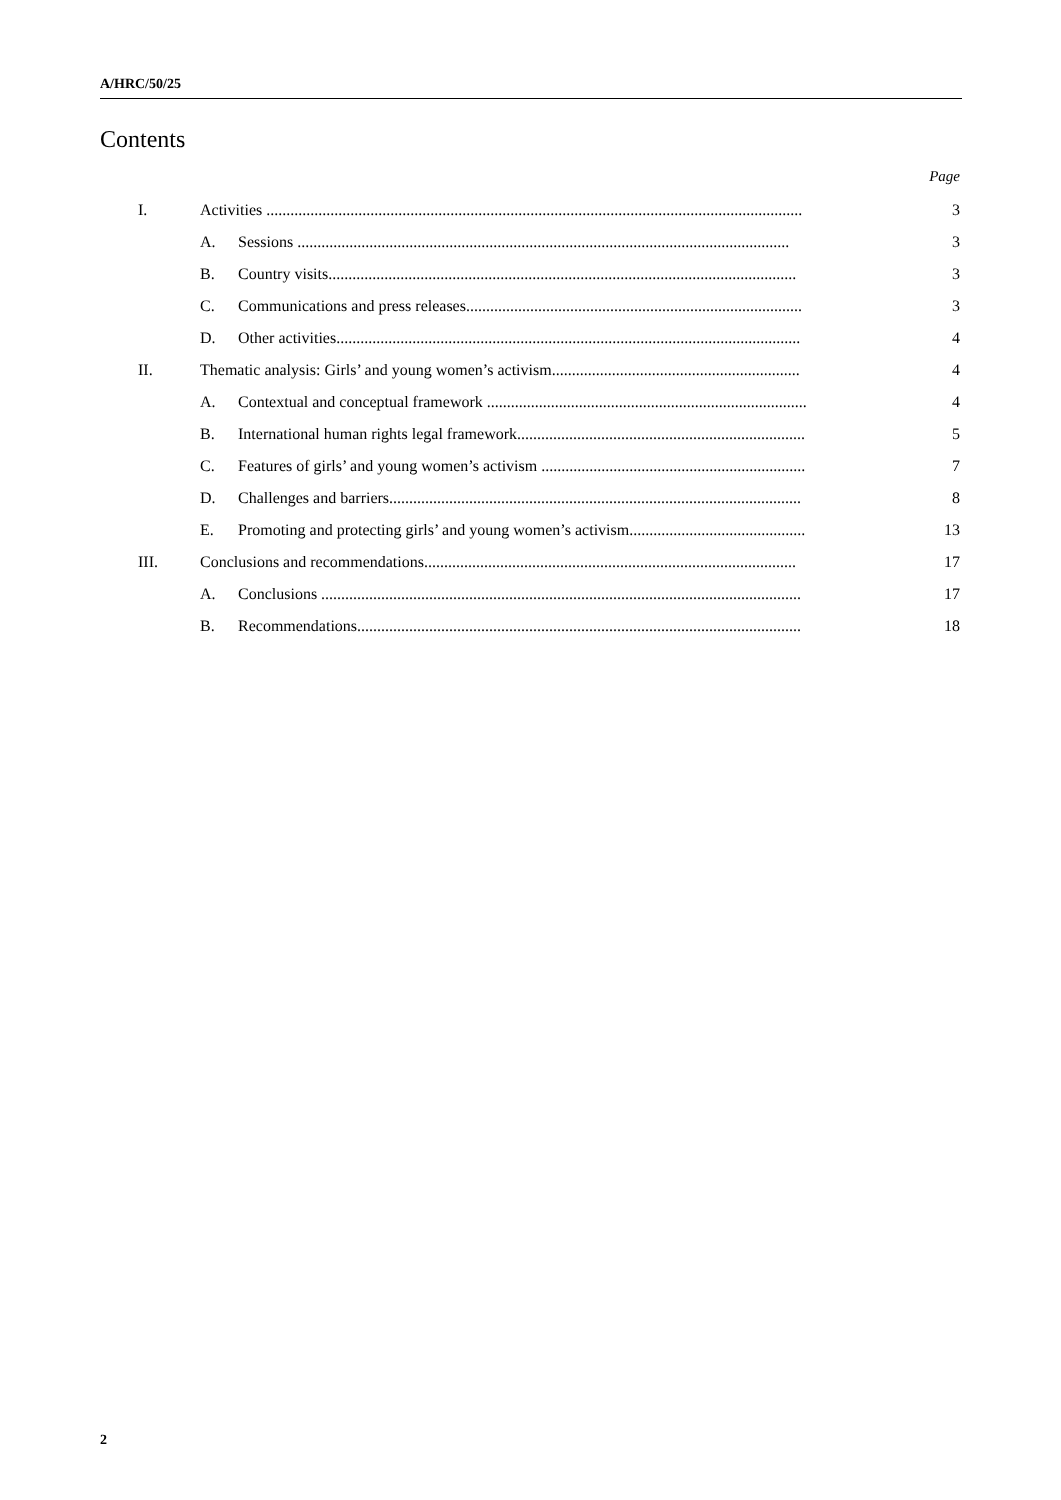A/HRC/50/25
Contents
Page
| I. | Activities ...................................................................................................................................... | | 3 |
| | A. | Sessions ........................................................................................................................... | 3 |
| | B. | Country visits..................................................................................................................... | 3 |
| | C. | Communications and press releases.................................................................................... | 3 |
| | D. | Other activities.................................................................................................................... | 4 |
| II. | Thematic analysis: Girls’ and young women’s activism.............................................................. | | 4 |
| | A. | Contextual and conceptual framework ................................................................................ | 4 |
| | B. | International human rights legal framework........................................................................ | 5 |
| | C. | Features of girls’ and young women’s activism .................................................................. | 7 |
| | D. | Challenges and barriers....................................................................................................... | 8 |
| | E. | Promoting and protecting girls’ and young women’s activism............................................ | 13 |
| III. | Conclusions and recommendations............................................................................................. | | 17 |
| | A. | Conclusions ........................................................................................................................ | 17 |
| | B. | Recommendations............................................................................................................... | 18 |
2